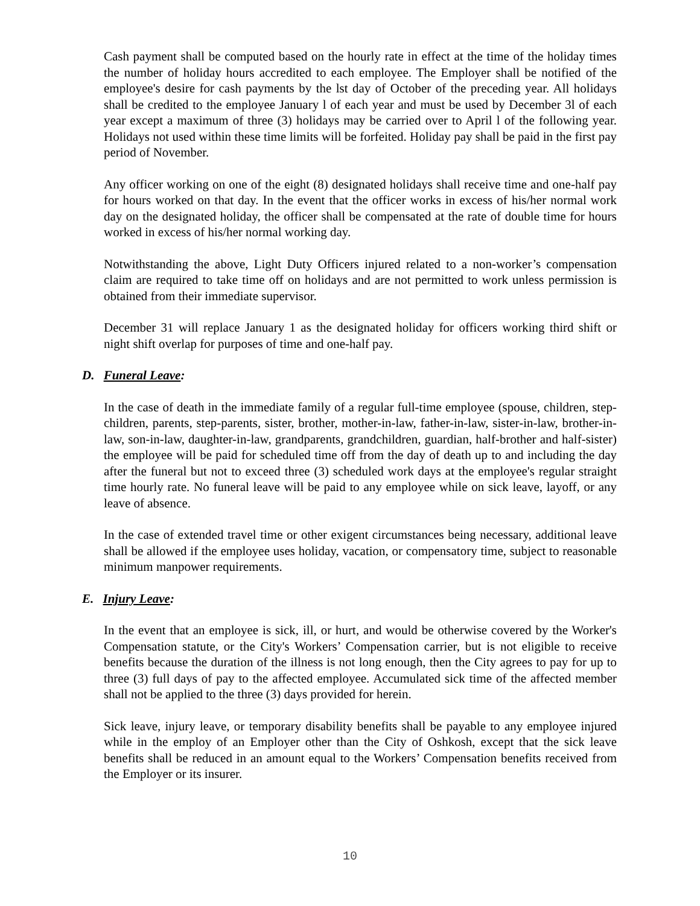Cash payment shall be computed based on the hourly rate in effect at the time of the holiday times the number of holiday hours accredited to each employee. The Employer shall be notified of the employee's desire for cash payments by the lst day of October of the preceding year. All holidays shall be credited to the employee January l of each year and must be used by December 3l of each year except a maximum of three (3) holidays may be carried over to April l of the following year. Holidays not used within these time limits will be forfeited. Holiday pay shall be paid in the first pay period of November.
Any officer working on one of the eight (8) designated holidays shall receive time and one-half pay for hours worked on that day. In the event that the officer works in excess of his/her normal work day on the designated holiday, the officer shall be compensated at the rate of double time for hours worked in excess of his/her normal working day.
Notwithstanding the above, Light Duty Officers injured related to a non-worker’s compensation claim are required to take time off on holidays and are not permitted to work unless permission is obtained from their immediate supervisor.
December 31 will replace January 1 as the designated holiday for officers working third shift or night shift overlap for purposes of time and one-half pay.
D. Funeral Leave:
In the case of death in the immediate family of a regular full-time employee (spouse, children, step-children, parents, step-parents, sister, brother, mother-in-law, father-in-law, sister-in-law, brother-in-law, son-in-law, daughter-in-law, grandparents, grandchildren, guardian, half-brother and half-sister) the employee will be paid for scheduled time off from the day of death up to and including the day after the funeral but not to exceed three (3) scheduled work days at the employee's regular straight time hourly rate. No funeral leave will be paid to any employee while on sick leave, layoff, or any leave of absence.
In the case of extended travel time or other exigent circumstances being necessary, additional leave shall be allowed if the employee uses holiday, vacation, or compensatory time, subject to reasonable minimum manpower requirements.
E. Injury Leave:
In the event that an employee is sick, ill, or hurt, and would be otherwise covered by the Worker's Compensation statute, or the City's Workers’ Compensation carrier, but is not eligible to receive benefits because the duration of the illness is not long enough, then the City agrees to pay for up to three (3) full days of pay to the affected employee. Accumulated sick time of the affected member shall not be applied to the three (3) days provided for herein.
Sick leave, injury leave, or temporary disability benefits shall be payable to any employee injured while in the employ of an Employer other than the City of Oshkosh, except that the sick leave benefits shall be reduced in an amount equal to the Workers’ Compensation benefits received from the Employer or its insurer.
10